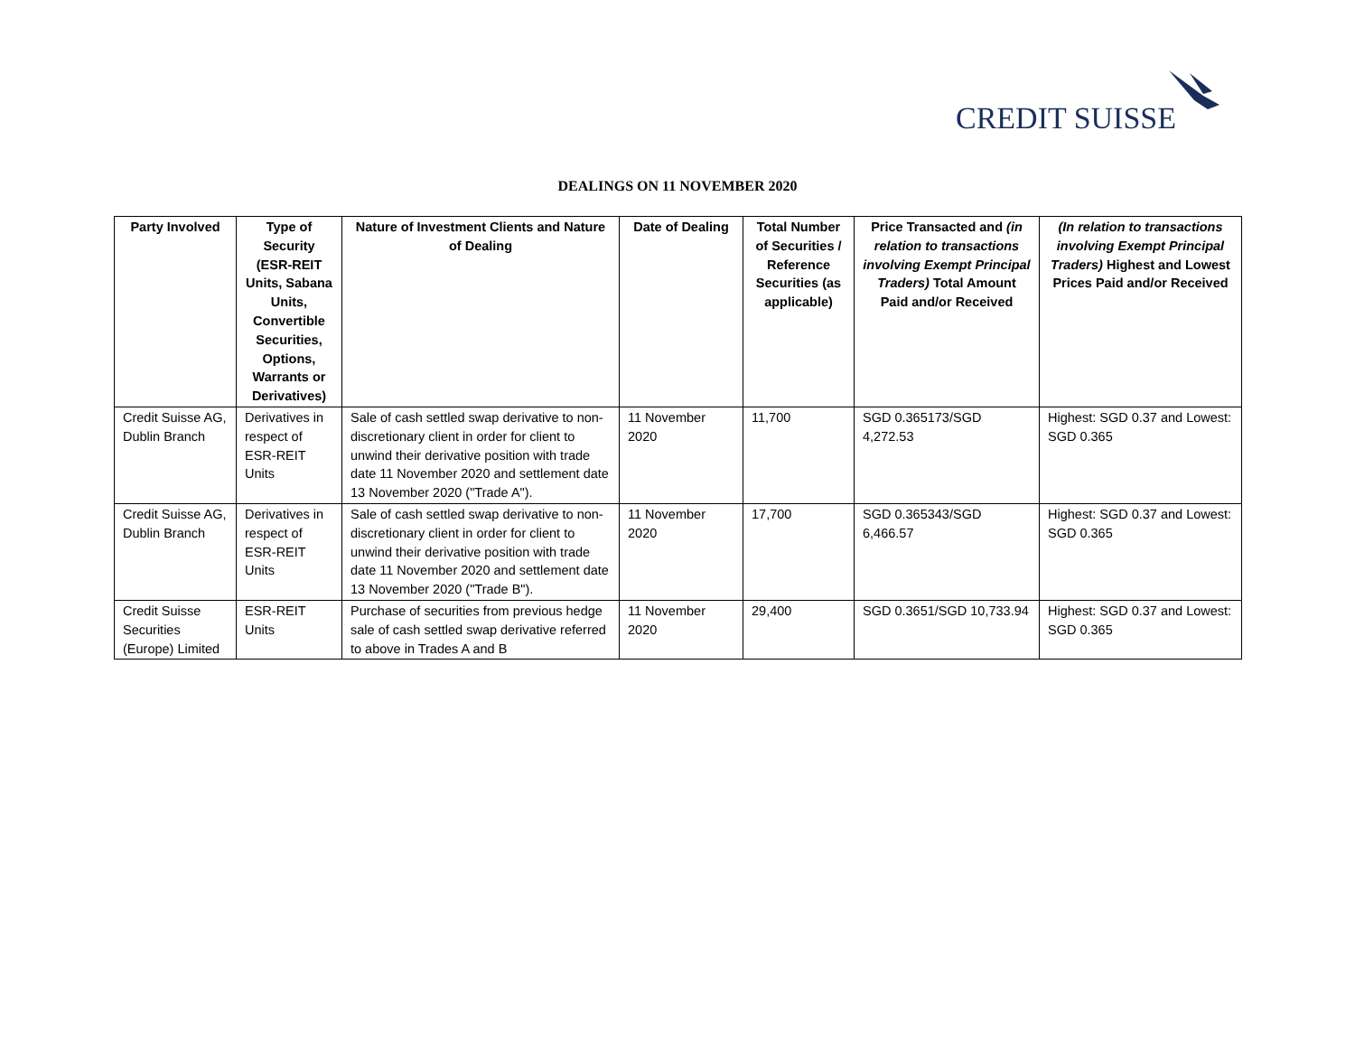CREDIT SUISSE
DEALINGS ON 11 NOVEMBER 2020
| Party Involved | Type of Security (ESR-REIT Units, Sabana Units, Convertible Securities, Options, Warrants or Derivatives) | Nature of Investment Clients and Nature of Dealing | Date of Dealing | Total Number of Securities / Reference Securities (as applicable) | Price Transacted and (in relation to transactions involving Exempt Principal Traders) Total Amount Paid and/or Received | (In relation to transactions involving Exempt Principal Traders) Highest and Lowest Prices Paid and/or Received |
| --- | --- | --- | --- | --- | --- | --- |
| Credit Suisse AG, Dublin Branch | Derivatives in respect of ESR-REIT Units | Sale of cash settled swap derivative to non-discretionary client in order for client to unwind their derivative position with trade date 11 November 2020 and settlement date 13 November 2020 ("Trade A"). | 11 November 2020 | 11,700 | SGD 0.365173/SGD 4,272.53 | Highest: SGD 0.37 and Lowest: SGD 0.365 |
| Credit Suisse AG, Dublin Branch | Derivatives in respect of ESR-REIT Units | Sale of cash settled swap derivative to non-discretionary client in order for client to unwind their derivative position with trade date 11 November 2020 and settlement date 13 November 2020 ("Trade B"). | 11 November 2020 | 17,700 | SGD 0.365343/SGD 6,466.57 | Highest: SGD 0.37 and Lowest: SGD 0.365 |
| Credit Suisse Securities (Europe) Limited | ESR-REIT Units | Purchase of securities from previous hedge sale of cash settled swap derivative referred to above in Trades A and B | 11 November 2020 | 29,400 | SGD 0.3651/SGD 10,733.94 | Highest: SGD 0.37 and Lowest: SGD 0.365 |